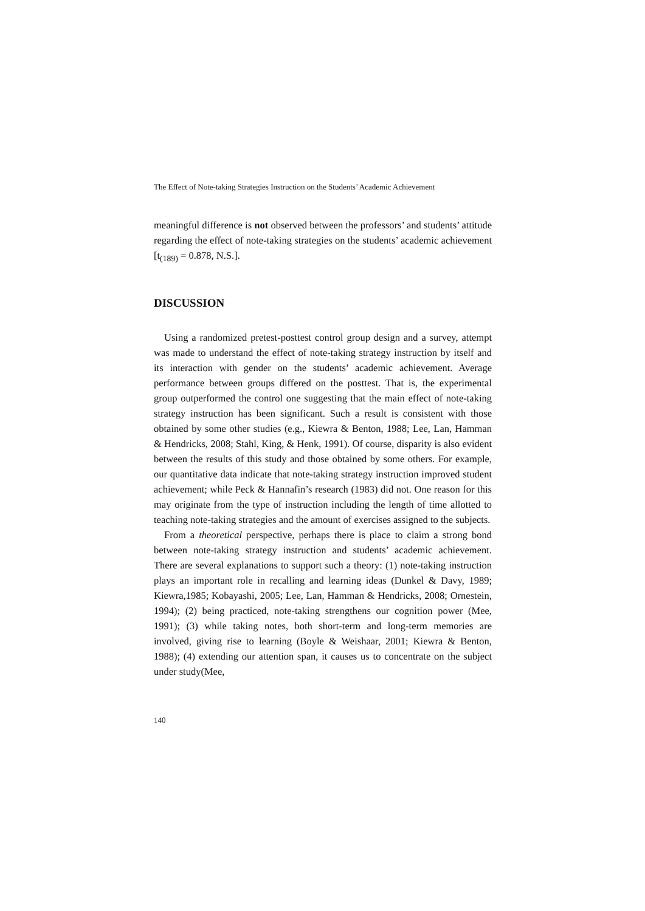The Effect of Note-taking Strategies Instruction on the Students’ Academic Achievement
meaningful difference is not observed between the professors’ and students’ attitude regarding the effect of note-taking strategies on the students’ academic achievement [t<sub>(189)</sub> = 0.878, N.S.].
DISCUSSION
Using a randomized pretest-posttest control group design and a survey, attempt was made to understand the effect of note-taking strategy instruction by itself and its interaction with gender on the students’ academic achievement. Average performance between groups differed on the posttest. That is, the experimental group outperformed the control one suggesting that the main effect of note-taking strategy instruction has been significant. Such a result is consistent with those obtained by some other studies (e.g., Kiewra & Benton, 1988; Lee, Lan, Hamman & Hendricks, 2008; Stahl, King, & Henk, 1991). Of course, disparity is also evident between the results of this study and those obtained by some others. For example, our quantitative data indicate that note-taking strategy instruction improved student achievement; while Peck & Hannafin’s research (1983) did not. One reason for this may originate from the type of instruction including the length of time allotted to teaching note-taking strategies and the amount of exercises assigned to the subjects.
From a theoretical perspective, perhaps there is place to claim a strong bond between note-taking strategy instruction and students’ academic achievement. There are several explanations to support such a theory: (1) note-taking instruction plays an important role in recalling and learning ideas (Dunkel & Davy, 1989; Kiewra,1985; Kobayashi, 2005; Lee, Lan, Hamman & Hendricks, 2008; Ornestein, 1994); (2) being practiced, note-taking strengthens our cognition power (Mee, 1991); (3) while taking notes, both short-term and long-term memories are involved, giving rise to learning (Boyle & Weishaar, 2001; Kiewra & Benton, 1988); (4) extending our attention span, it causes us to concentrate on the subject under study(Mee,
140